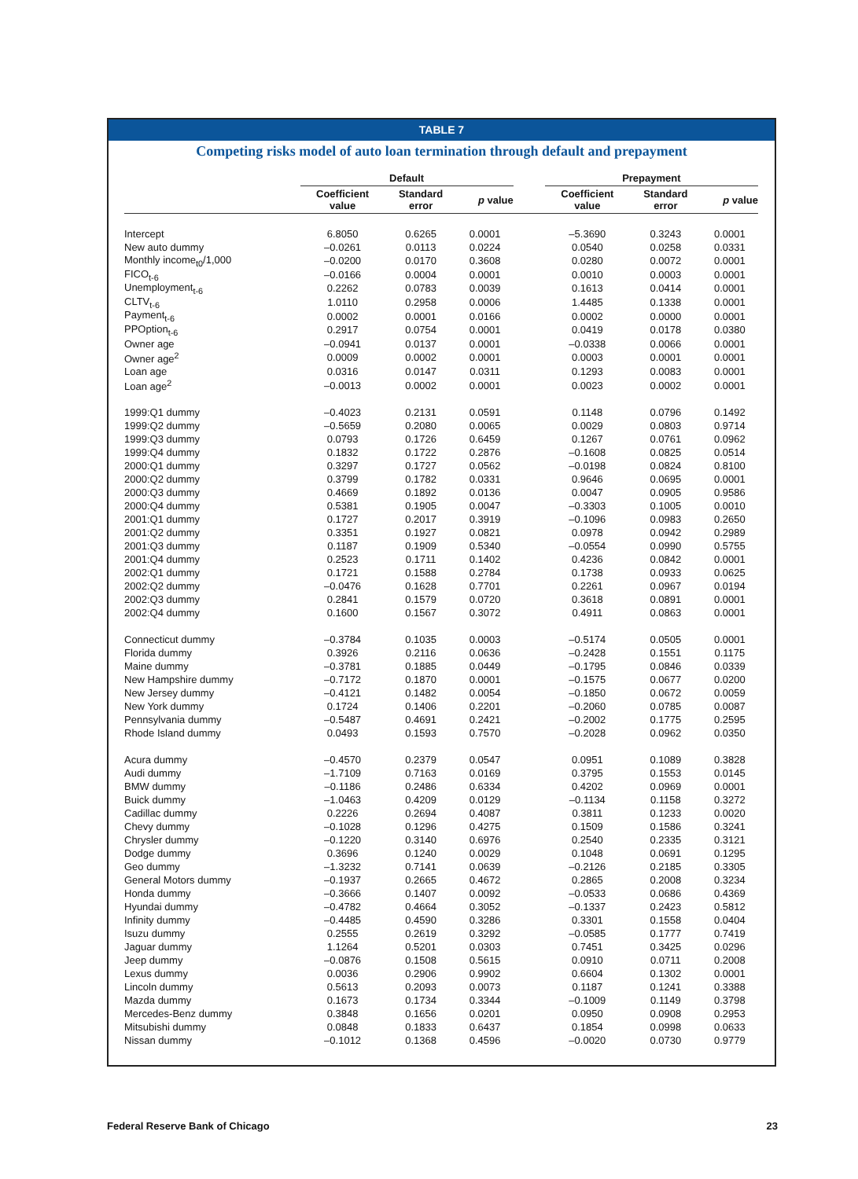TABLE 7
Competing risks model of auto loan termination through default and prepayment
| | Default | | | | Prepayment | | |
| --- | --- | --- | --- | --- | --- | --- | --- |
| | Coefficient value | Standard error | p value | | Coefficient value | Standard error | p value |
| Intercept | 6.8050 | 0.6265 | 0.0001 | | –5.3690 | 0.3243 | 0.0001 |
| New auto dummy | –0.0261 | 0.0113 | 0.0224 | | 0.0540 | 0.0258 | 0.0331 |
| Monthly income<sub>t0</sub>/1,000 | –0.0200 | 0.0170 | 0.3608 | | 0.0280 | 0.0072 | 0.0001 |
| FICO<sub>t-6</sub> | –0.0166 | 0.0004 | 0.0001 | | 0.0010 | 0.0003 | 0.0001 |
| Unemployment<sub>t-6</sub> | 0.2262 | 0.0783 | 0.0039 | | 0.1613 | 0.0414 | 0.0001 |
| CLTV<sub>t-6</sub> | 1.0110 | 0.2958 | 0.0006 | | 1.4485 | 0.1338 | 0.0001 |
| Payment<sub>t-6</sub> | 0.0002 | 0.0001 | 0.0166 | | 0.0002 | 0.0000 | 0.0001 |
| PPOption<sub>t-6</sub> | 0.2917 | 0.0754 | 0.0001 | | 0.0419 | 0.0178 | 0.0380 |
| Owner age | –0.0941 | 0.0137 | 0.0001 | | –0.0338 | 0.0066 | 0.0001 |
| Owner age<sup>2</sup> | 0.0009 | 0.0002 | 0.0001 | | 0.0003 | 0.0001 | 0.0001 |
| Loan age | 0.0316 | 0.0147 | 0.0311 | | 0.1293 | 0.0083 | 0.0001 |
| Loan age<sup>2</sup> | –0.0013 | 0.0002 | 0.0001 | | 0.0023 | 0.0002 | 0.0001 |
| 1999:Q1 dummy | –0.4023 | 0.2131 | 0.0591 | | 0.1148 | 0.0796 | 0.1492 |
| 1999:Q2 dummy | –0.5659 | 0.2080 | 0.0065 | | 0.0029 | 0.0803 | 0.9714 |
| 1999:Q3 dummy | 0.0793 | 0.1726 | 0.6459 | | 0.1267 | 0.0761 | 0.0962 |
| 1999:Q4 dummy | 0.1832 | 0.1722 | 0.2876 | | –0.1608 | 0.0825 | 0.0514 |
| 2000:Q1 dummy | 0.3297 | 0.1727 | 0.0562 | | –0.0198 | 0.0824 | 0.8100 |
| 2000:Q2 dummy | 0.3799 | 0.1782 | 0.0331 | | 0.9646 | 0.0695 | 0.0001 |
| 2000:Q3 dummy | 0.4669 | 0.1892 | 0.0136 | | 0.0047 | 0.0905 | 0.9586 |
| 2000:Q4 dummy | 0.5381 | 0.1905 | 0.0047 | | –0.3303 | 0.1005 | 0.0010 |
| 2001:Q1 dummy | 0.1727 | 0.2017 | 0.3919 | | –0.1096 | 0.0983 | 0.2650 |
| 2001:Q2 dummy | 0.3351 | 0.1927 | 0.0821 | | 0.0978 | 0.0942 | 0.2989 |
| 2001:Q3 dummy | 0.1187 | 0.1909 | 0.5340 | | –0.0554 | 0.0990 | 0.5755 |
| 2001:Q4 dummy | 0.2523 | 0.1711 | 0.1402 | | 0.4236 | 0.0842 | 0.0001 |
| 2002:Q1 dummy | 0.1721 | 0.1588 | 0.2784 | | 0.1738 | 0.0933 | 0.0625 |
| 2002:Q2 dummy | –0.0476 | 0.1628 | 0.7701 | | 0.2261 | 0.0967 | 0.0194 |
| 2002:Q3 dummy | 0.2841 | 0.1579 | 0.0720 | | 0.3618 | 0.0891 | 0.0001 |
| 2002:Q4 dummy | 0.1600 | 0.1567 | 0.3072 | | 0.4911 | 0.0863 | 0.0001 |
| Connecticut dummy | –0.3784 | 0.1035 | 0.0003 | | –0.5174 | 0.0505 | 0.0001 |
| Florida dummy | 0.3926 | 0.2116 | 0.0636 | | –0.2428 | 0.1551 | 0.1175 |
| Maine dummy | –0.3781 | 0.1885 | 0.0449 | | –0.1795 | 0.0846 | 0.0339 |
| New Hampshire dummy | –0.7172 | 0.1870 | 0.0001 | | –0.1575 | 0.0677 | 0.0200 |
| New Jersey dummy | –0.4121 | 0.1482 | 0.0054 | | –0.1850 | 0.0672 | 0.0059 |
| New York dummy | 0.1724 | 0.1406 | 0.2201 | | –0.2060 | 0.0785 | 0.0087 |
| Pennsylvania dummy | –0.5487 | 0.4691 | 0.2421 | | –0.2002 | 0.1775 | 0.2595 |
| Rhode Island dummy | 0.0493 | 0.1593 | 0.7570 | | –0.2028 | 0.0962 | 0.0350 |
| Acura dummy | –0.4570 | 0.2379 | 0.0547 | | 0.0951 | 0.1089 | 0.3828 |
| Audi dummy | –1.7109 | 0.7163 | 0.0169 | | 0.3795 | 0.1553 | 0.0145 |
| BMW dummy | –0.1186 | 0.2486 | 0.6334 | | 0.4202 | 0.0969 | 0.0001 |
| Buick dummy | –1.0463 | 0.4209 | 0.0129 | | –0.1134 | 0.1158 | 0.3272 |
| Cadillac dummy | 0.2226 | 0.2694 | 0.4087 | | 0.3811 | 0.1233 | 0.0020 |
| Chevy dummy | –0.1028 | 0.1296 | 0.4275 | | 0.1509 | 0.1586 | 0.3241 |
| Chrysler dummy | –0.1220 | 0.3140 | 0.6976 | | 0.2540 | 0.2335 | 0.3121 |
| Dodge dummy | 0.3696 | 0.1240 | 0.0029 | | 0.1048 | 0.0691 | 0.1295 |
| Geo dummy | –1.3232 | 0.7141 | 0.0639 | | –0.2126 | 0.2185 | 0.3305 |
| General Motors dummy | –0.1937 | 0.2665 | 0.4672 | | 0.2865 | 0.2008 | 0.3234 |
| Honda dummy | –0.3666 | 0.1407 | 0.0092 | | –0.0533 | 0.0686 | 0.4369 |
| Hyundai dummy | –0.4782 | 0.4664 | 0.3052 | | –0.1337 | 0.2423 | 0.5812 |
| Infinity dummy | –0.4485 | 0.4590 | 0.3286 | | 0.3301 | 0.1558 | 0.0404 |
| Isuzu dummy | 0.2555 | 0.2619 | 0.3292 | | –0.0585 | 0.1777 | 0.7419 |
| Jaguar dummy | 1.1264 | 0.5201 | 0.0303 | | 0.7451 | 0.3425 | 0.0296 |
| Jeep dummy | –0.0876 | 0.1508 | 0.5615 | | 0.0910 | 0.0711 | 0.2008 |
| Lexus dummy | 0.0036 | 0.2906 | 0.9902 | | 0.6604 | 0.1302 | 0.0001 |
| Lincoln dummy | 0.5613 | 0.2093 | 0.0073 | | 0.1187 | 0.1241 | 0.3388 |
| Mazda dummy | 0.1673 | 0.1734 | 0.3344 | | –0.1009 | 0.1149 | 0.3798 |
| Mercedes-Benz dummy | 0.3848 | 0.1656 | 0.0201 | | 0.0950 | 0.0908 | 0.2953 |
| Mitsubishi dummy | 0.0848 | 0.1833 | 0.6437 | | 0.1854 | 0.0998 | 0.0633 |
| Nissan dummy | –0.1012 | 0.1368 | 0.4596 | | –0.0020 | 0.0730 | 0.9779 |
Federal Reserve Bank of Chicago 23